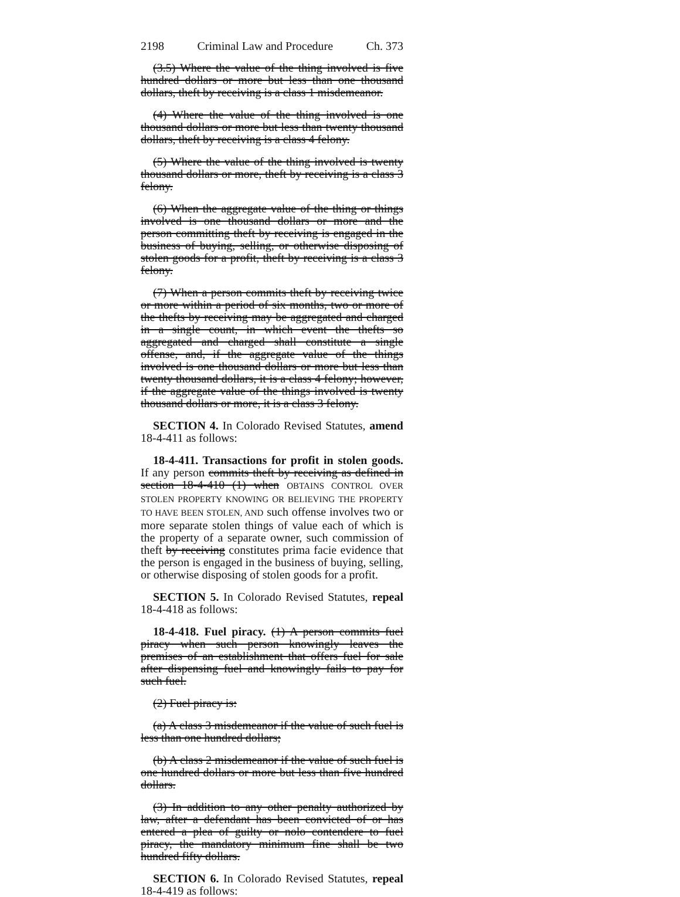2198 Criminal Law and Procedure Ch. 373
(3.5) Where the value of the thing involved is five hundred dollars or more but less than one thousand dollars, theft by receiving is a class 1 misdemeanor.
(4) Where the value of the thing involved is one thousand dollars or more but less than twenty thousand dollars, theft by receiving is a class 4 felony.
(5) Where the value of the thing involved is twenty thousand dollars or more, theft by receiving is a class 3 felony.
(6) When the aggregate value of the thing or things involved is one thousand dollars or more and the person committing theft by receiving is engaged in the business of buying, selling, or otherwise disposing of stolen goods for a profit, theft by receiving is a class 3 felony.
(7) When a person commits theft by receiving twice or more within a period of six months, two or more of the thefts by receiving may be aggregated and charged in a single count, in which event the thefts so aggregated and charged shall constitute a single offense, and, if the aggregate value of the things involved is one thousand dollars or more but less than twenty thousand dollars, it is a class 4 felony; however, if the aggregate value of the things involved is twenty thousand dollars or more, it is a class 3 felony.
SECTION 4. In Colorado Revised Statutes, amend 18-4-411 as follows:
18-4-411. Transactions for profit in stolen goods. If any person commits theft by receiving as defined in section 18-4-410 (1) when OBTAINS CONTROL OVER STOLEN PROPERTY KNOWING OR BELIEVING THE PROPERTY TO HAVE BEEN STOLEN, AND such offense involves two or more separate stolen things of value each of which is the property of a separate owner, such commission of theft by receiving constitutes prima facie evidence that the person is engaged in the business of buying, selling, or otherwise disposing of stolen goods for a profit.
SECTION 5. In Colorado Revised Statutes, repeal 18-4-418 as follows:
18-4-418. Fuel piracy. (1) A person commits fuel piracy when such person knowingly leaves the premises of an establishment that offers fuel for sale after dispensing fuel and knowingly fails to pay for such fuel.
(2) Fuel piracy is:
(a) A class 3 misdemeanor if the value of such fuel is less than one hundred dollars;
(b) A class 2 misdemeanor if the value of such fuel is one hundred dollars or more but less than five hundred dollars.
(3) In addition to any other penalty authorized by law, after a defendant has been convicted of or has entered a plea of guilty or nolo contendere to fuel piracy, the mandatory minimum fine shall be two hundred fifty dollars.
SECTION 6. In Colorado Revised Statutes, repeal 18-4-419 as follows: